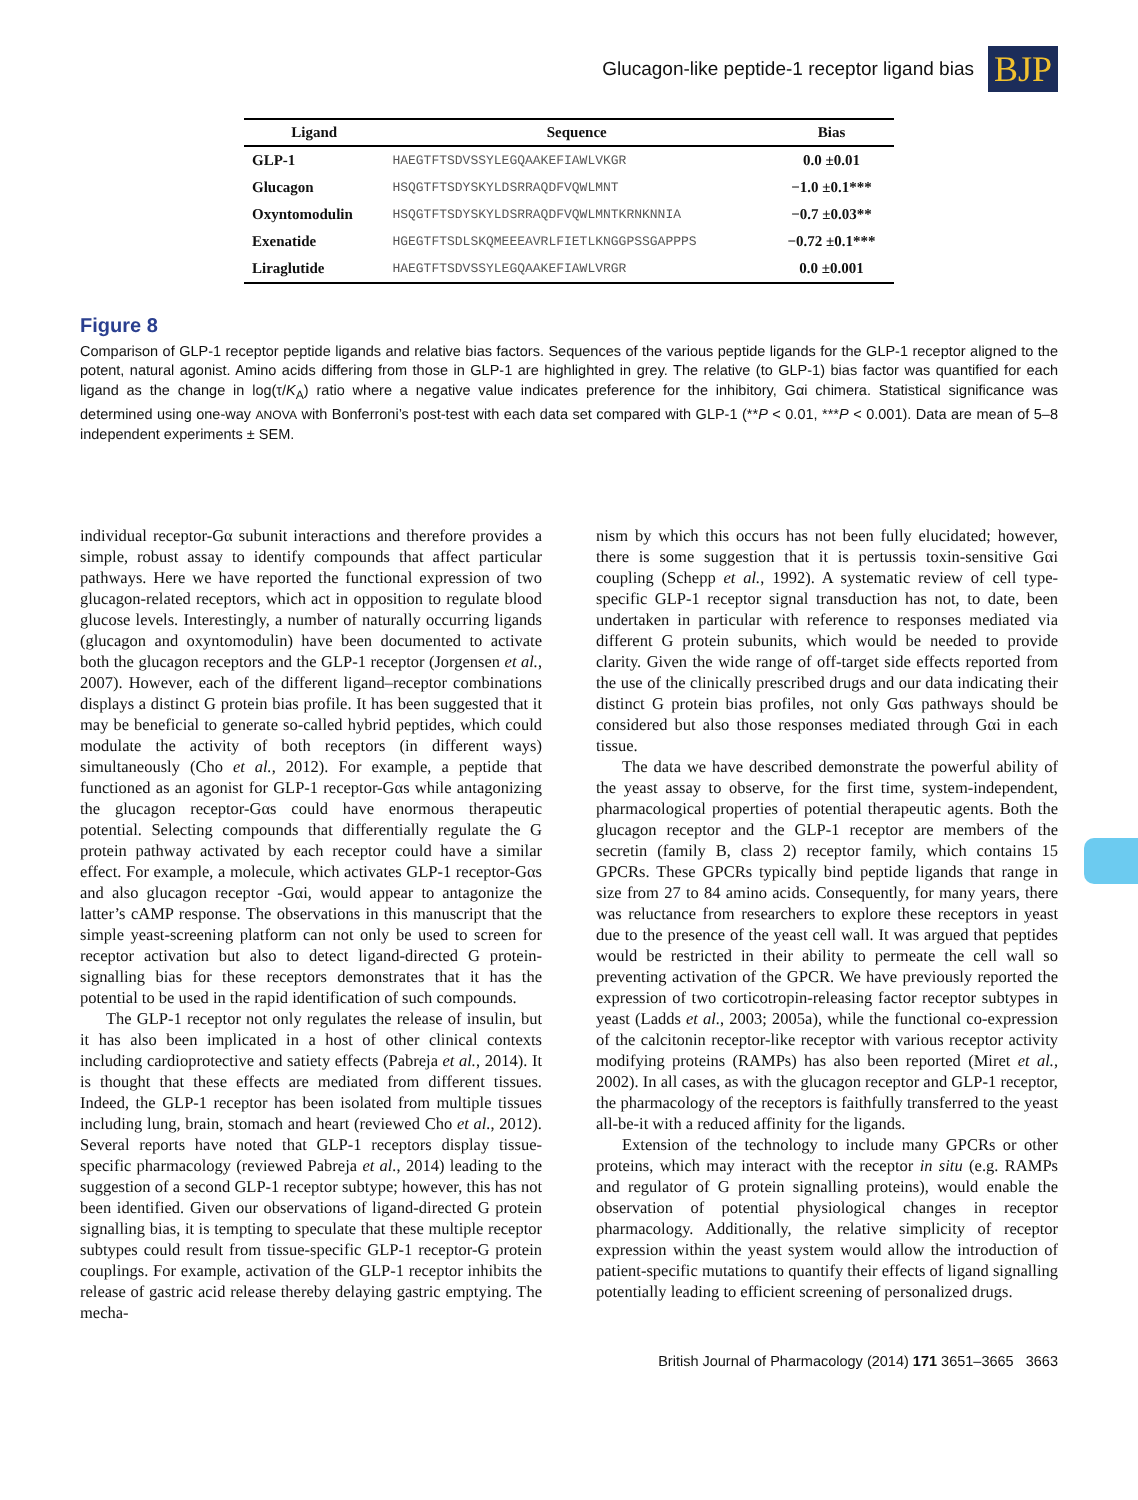Glucagon-like peptide-1 receptor ligand bias
BJP
| Ligand | Sequence | Bias |
| --- | --- | --- |
| GLP-1 | HAEGTFTSDVSSYLEGQAAKEFIAWLVKGR | 0.0 ±0.01 |
| Glucagon | HSQGTFTSDYSKYLDSRRAQDFVQWLMNT | −1.0 ±0.1*** |
| Oxyntomodulin | HSQGTFTSDYSKYLDSRRAQDFVQWLMNTKRNKNNIA | −0.7 ±0.03** |
| Exenatide | HGEGTFTSDLSKQMEEEAVRLFIETLKNGGPSSGAPPPS | −0.72 ±0.1*** |
| Liraglutide | HAEGTFTSDVSSYLEGQAAKEFIAWLVRGR | 0.0 ±0.001 |
Figure 8
Comparison of GLP-1 receptor peptide ligands and relative bias factors. Sequences of the various peptide ligands for the GLP-1 receptor aligned to the potent, natural agonist. Amino acids differing from those in GLP-1 are highlighted in grey. The relative (to GLP-1) bias factor was quantified for each ligand as the change in log(τ/K<sub>A</sub>) ratio where a negative value indicates preference for the inhibitory, Gαi chimera. Statistical significance was determined using one-way ANOVA with Bonferroni’s post-test with each data set compared with GLP-1 (**P < 0.01, ***P < 0.001). Data are mean of 5–8 independent experiments ± SEM.
individual receptor-Gα subunit interactions and therefore provides a simple, robust assay to identify compounds that affect particular pathways. Here we have reported the functional expression of two glucagon-related receptors, which act in opposition to regulate blood glucose levels. Interestingly, a number of naturally occurring ligands (glucagon and oxyntomodulin) have been documented to activate both the glucagon receptors and the GLP-1 receptor (Jorgensen et al., 2007). However, each of the different ligand–receptor combinations displays a distinct G protein bias profile. It has been suggested that it may be beneficial to generate so-called hybrid peptides, which could modulate the activity of both receptors (in different ways) simultaneously (Cho et al., 2012). For example, a peptide that functioned as an agonist for GLP-1 receptor-Gαs while antagonizing the glucagon receptor-Gαs could have enormous therapeutic potential. Selecting compounds that differentially regulate the G protein pathway activated by each receptor could have a similar effect. For example, a molecule, which activates GLP-1 receptor-Gαs and also glucagon receptor -Gαi, would appear to antagonize the latter’s cAMP response. The observations in this manuscript that the simple yeast-screening platform can not only be used to screen for receptor activation but also to detect ligand-directed G protein-signalling bias for these receptors demonstrates that it has the potential to be used in the rapid identification of such compounds.
The GLP-1 receptor not only regulates the release of insulin, but it has also been implicated in a host of other clinical contexts including cardioprotective and satiety effects (Pabreja et al., 2014). It is thought that these effects are mediated from different tissues. Indeed, the GLP-1 receptor has been isolated from multiple tissues including lung, brain, stomach and heart (reviewed Cho et al., 2012). Several reports have noted that GLP-1 receptors display tissue-specific pharmacology (reviewed Pabreja et al., 2014) leading to the suggestion of a second GLP-1 receptor subtype; however, this has not been identified. Given our observations of ligand-directed G protein signalling bias, it is tempting to speculate that these multiple receptor subtypes could result from tissue-specific GLP-1 receptor-G protein couplings. For example, activation of the GLP-1 receptor inhibits the release of gastric acid release thereby delaying gastric emptying. The mecha-
nism by which this occurs has not been fully elucidated; however, there is some suggestion that it is pertussis toxin-sensitive Gαi coupling (Schepp et al., 1992). A systematic review of cell type-specific GLP-1 receptor signal transduction has not, to date, been undertaken in particular with reference to responses mediated via different G protein subunits, which would be needed to provide clarity. Given the wide range of off-target side effects reported from the use of the clinically prescribed drugs and our data indicating their distinct G protein bias profiles, not only Gαs pathways should be considered but also those responses mediated through Gαi in each tissue.
The data we have described demonstrate the powerful ability of the yeast assay to observe, for the first time, system-independent, pharmacological properties of potential therapeutic agents. Both the glucagon receptor and the GLP-1 receptor are members of the secretin (family B, class 2) receptor family, which contains 15 GPCRs. These GPCRs typically bind peptide ligands that range in size from 27 to 84 amino acids. Consequently, for many years, there was reluctance from researchers to explore these receptors in yeast due to the presence of the yeast cell wall. It was argued that peptides would be restricted in their ability to permeate the cell wall so preventing activation of the GPCR. We have previously reported the expression of two corticotropin-releasing factor receptor subtypes in yeast (Ladds et al., 2003; 2005a), while the functional co-expression of the calcitonin receptor-like receptor with various receptor activity modifying proteins (RAMPs) has also been reported (Miret et al., 2002). In all cases, as with the glucagon receptor and GLP-1 receptor, the pharmacology of the receptors is faithfully transferred to the yeast all-be-it with a reduced affinity for the ligands.
Extension of the technology to include many GPCRs or other proteins, which may interact with the receptor in situ (e.g. RAMPs and regulator of G protein signalling proteins), would enable the observation of potential physiological changes in receptor pharmacology. Additionally, the relative simplicity of receptor expression within the yeast system would allow the introduction of patient-specific mutations to quantify their effects of ligand signalling potentially leading to efficient screening of personalized drugs.
British Journal of Pharmacology (2014) 171 3651–3665 3663